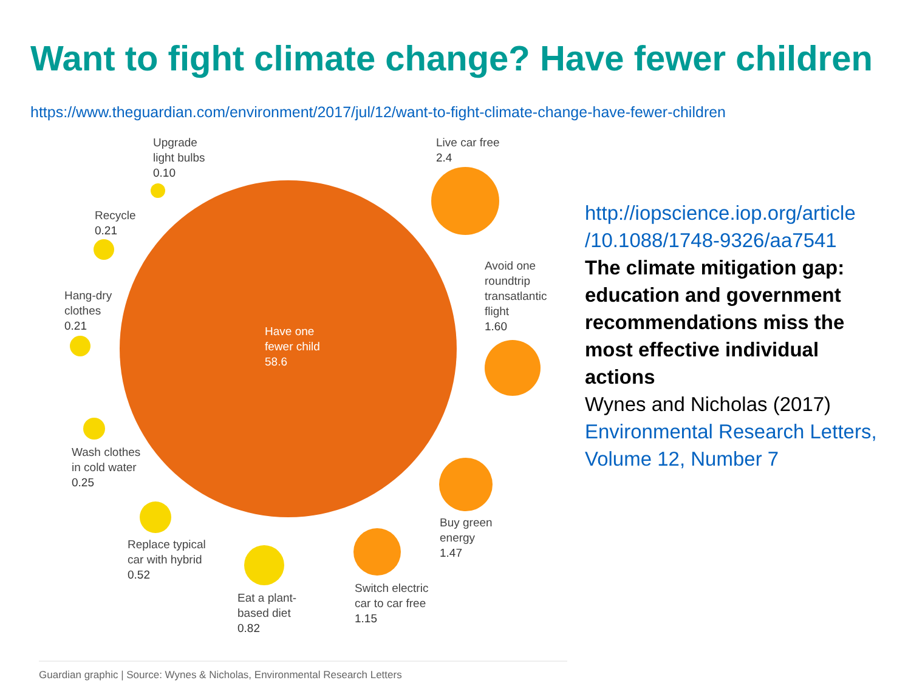Want to fight climate change? Have fewer children
https://www.theguardian.com/environment/2017/jul/12/want-to-fight-climate-change-have-fewer-children
Upgrade
light bulbs
0.10
Recycle
0.21
Hang-dry
clothes
0.21
Wash clothes
in cold water
0.25
Replace typical
car with hybrid
0.52
Eat a plant-
based diet
0.82
Switch electric
car to car free
1.15
Buy green
energy
1.47
Avoid one
roundtrip
transatlantic
flight
1.60
Live car free
2.4
Have one
fewer child
58.6
Guardian graphic | Source: Wynes & Nicholas, Environmental Research Letters
http://iopscience.iop.org/article /10.1088/1748-9326/aa7541
The climate mitigation gap: education and government recommendations miss the most effective individual actions
Wynes and Nicholas (2017)
Environmental Research Letters, Volume 12, Number 7